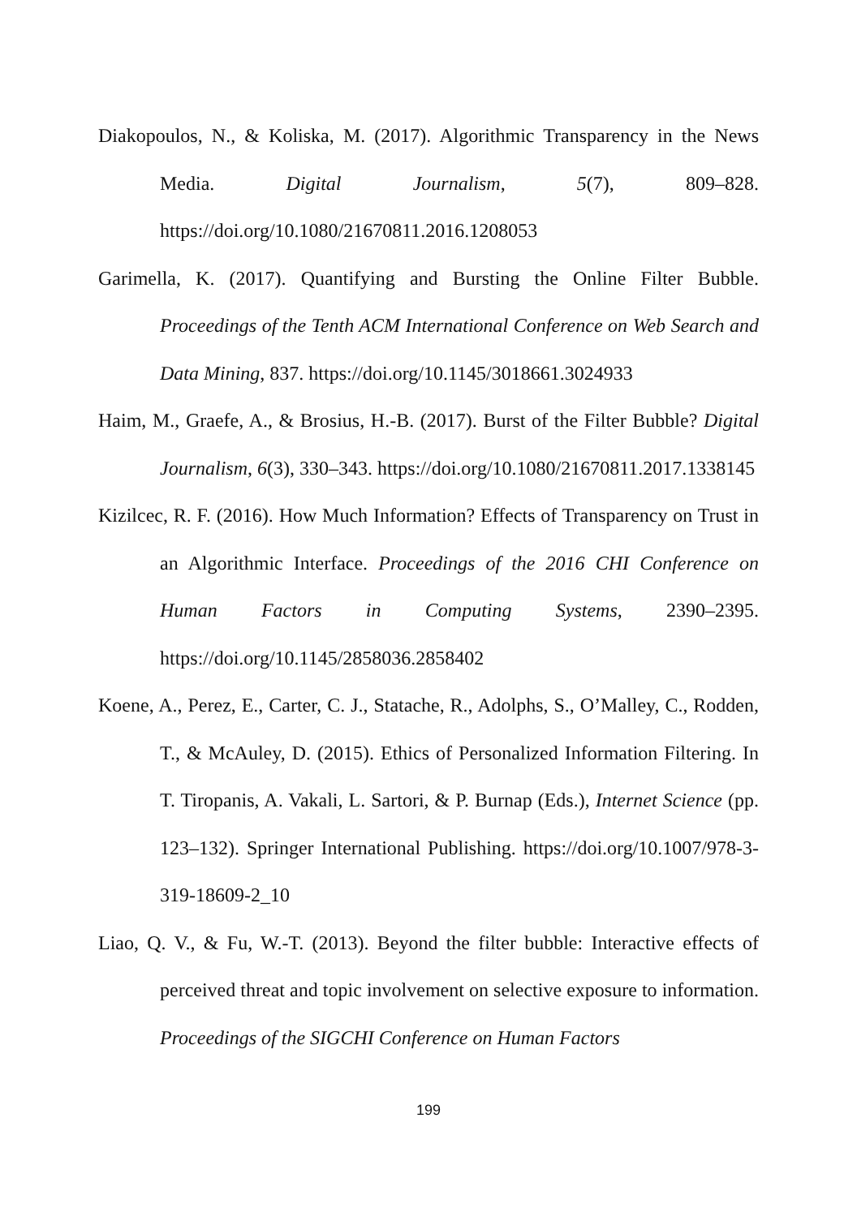Diakopoulos, N., & Koliska, M. (2017). Algorithmic Transparency in the News Media. Digital Journalism, 5(7), 809–828. https://doi.org/10.1080/21670811.2016.1208053
Garimella, K. (2017). Quantifying and Bursting the Online Filter Bubble. Proceedings of the Tenth ACM International Conference on Web Search and Data Mining, 837. https://doi.org/10.1145/3018661.3024933
Haim, M., Graefe, A., & Brosius, H.-B. (2017). Burst of the Filter Bubble? Digital Journalism, 6(3), 330–343. https://doi.org/10.1080/21670811.2017.1338145
Kizilcec, R. F. (2016). How Much Information? Effects of Transparency on Trust in an Algorithmic Interface. Proceedings of the 2016 CHI Conference on Human Factors in Computing Systems, 2390–2395. https://doi.org/10.1145/2858036.2858402
Koene, A., Perez, E., Carter, C. J., Statache, R., Adolphs, S., O’Malley, C., Rodden, T., & McAuley, D. (2015). Ethics of Personalized Information Filtering. In T. Tiropanis, A. Vakali, L. Sartori, & P. Burnap (Eds.), Internet Science (pp. 123–132). Springer International Publishing. https://doi.org/10.1007/978-3-319-18609-2_10
Liao, Q. V., & Fu, W.-T. (2013). Beyond the filter bubble: Interactive effects of perceived threat and topic involvement on selective exposure to information. Proceedings of the SIGCHI Conference on Human Factors
199